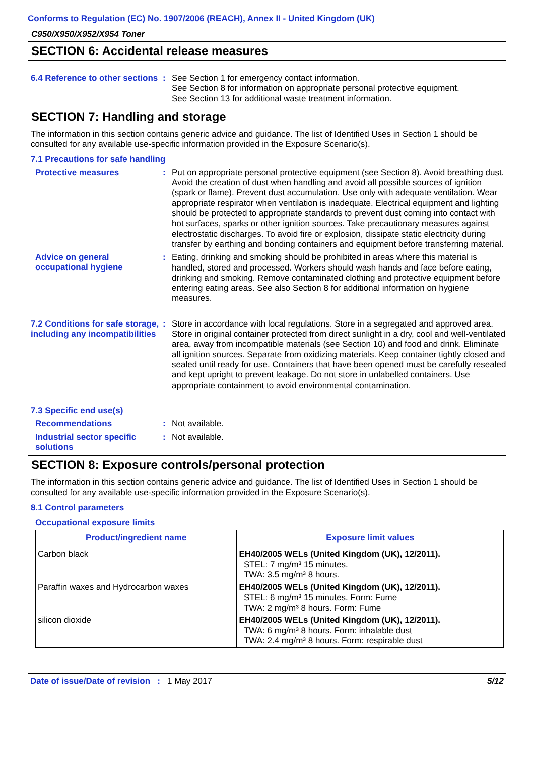Conforms to Regulation (EC) No. 1907/2006 (REACH), Annex II - United Kingdom (UK)
C950/X950/X952/X954 Toner
SECTION 6: Accidental release measures
6.4 Reference to other sections
:
See Section 1 for emergency contact information.
See Section 8 for information on appropriate personal protective equipment.
See Section 13 for additional waste treatment information.
SECTION 7: Handling and storage
The information in this section contains generic advice and guidance. The list of Identified Uses in Section 1 should be consulted for any available use-specific information provided in the Exposure Scenario(s).
7.1 Precautions for safe handling
Protective measures :
Put on appropriate personal protective equipment (see Section 8). Avoid breathing dust. Avoid the creation of dust when handling and avoid all possible sources of ignition (spark or flame). Prevent dust accumulation. Use only with adequate ventilation. Wear appropriate respirator when ventilation is inadequate. Electrical equipment and lighting should be protected to appropriate standards to prevent dust coming into contact with hot surfaces, sparks or other ignition sources. Take precautionary measures against electrostatic discharges. To avoid fire or explosion, dissipate static electricity during transfer by earthing and bonding containers and equipment before transferring material.
Advice on general occupational hygiene
:
Eating, drinking and smoking should be prohibited in areas where this material is handled, stored and processed. Workers should wash hands and face before eating, drinking and smoking. Remove contaminated clothing and protective equipment before entering eating areas. See also Section 8 for additional information on hygiene measures.
7.2 Conditions for safe storage, including any incompatibilities
:
Store in accordance with local regulations. Store in a segregated and approved area. Store in original container protected from direct sunlight in a dry, cool and well-ventilated area, away from incompatible materials (see Section 10) and food and drink. Eliminate all ignition sources. Separate from oxidizing materials. Keep container tightly closed and sealed until ready for use. Containers that have been opened must be carefully resealed and kept upright to prevent leakage. Do not store in unlabelled containers. Use appropriate containment to avoid environmental contamination.
7.3 Specific end use(s)
Recommendations :
Not available.
Industrial sector specific solutions
:
Not available.
SECTION 8: Exposure controls/personal protection
The information in this section contains generic advice and guidance. The list of Identified Uses in Section 1 should be consulted for any available use-specific information provided in the Exposure Scenario(s).
8.1 Control parameters
Occupational exposure limits
| Product/ingredient name | Exposure limit values |
| --- | --- |
| Carbon black | EH40/2005 WELs (United Kingdom (UK), 12/2011). STEL: 7 mg/m³ 15 minutes. TWA: 3.5 mg/m³ 8 hours. |
| Paraffin waxes and Hydrocarbon waxes | EH40/2005 WELs (United Kingdom (UK), 12/2011). STEL: 6 mg/m³ 15 minutes. Form: Fume TWA: 2 mg/m³ 8 hours. Form: Fume |
| silicon dioxide | EH40/2005 WELs (United Kingdom (UK), 12/2011). TWA: 6 mg/m³ 8 hours. Form: inhalable dust TWA: 2.4 mg/m³ 8 hours. Form: respirable dust |
Date of issue/Date of revision : 1 May 2017
5/12